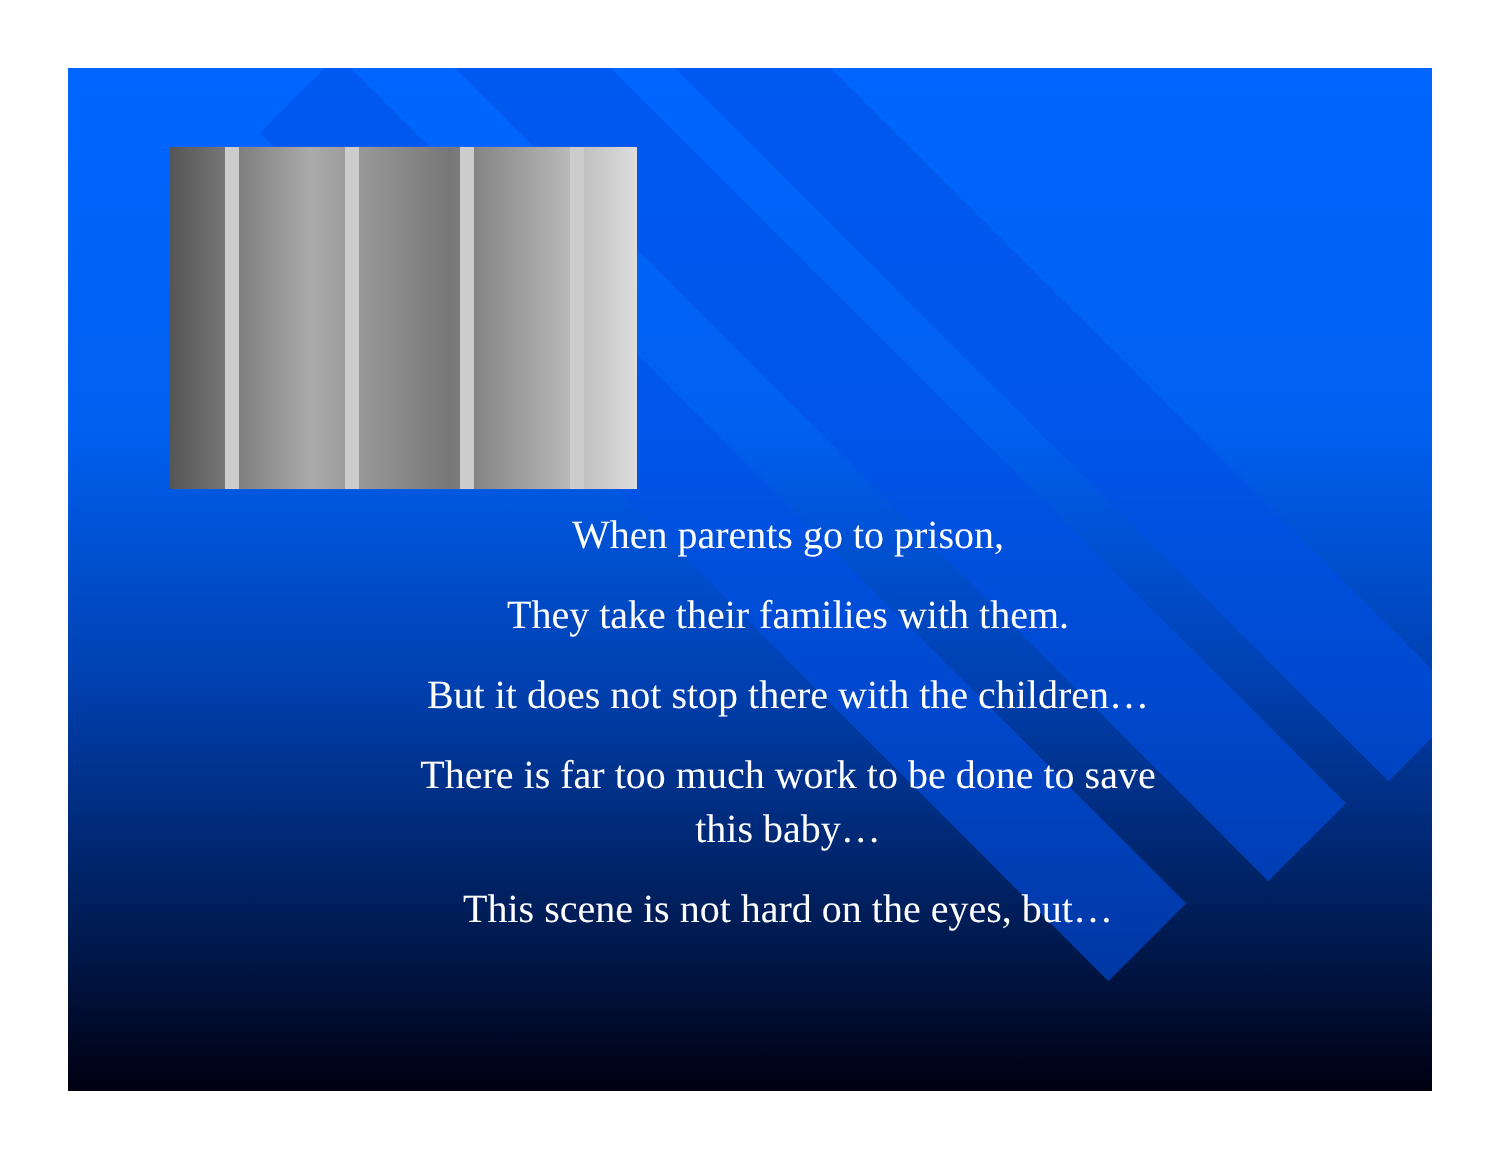When parents go to prison,
They take their families with them.
But it does not stop there with the children…
There is far too much work to be done to save this baby…
This scene is not hard on the eyes, but…